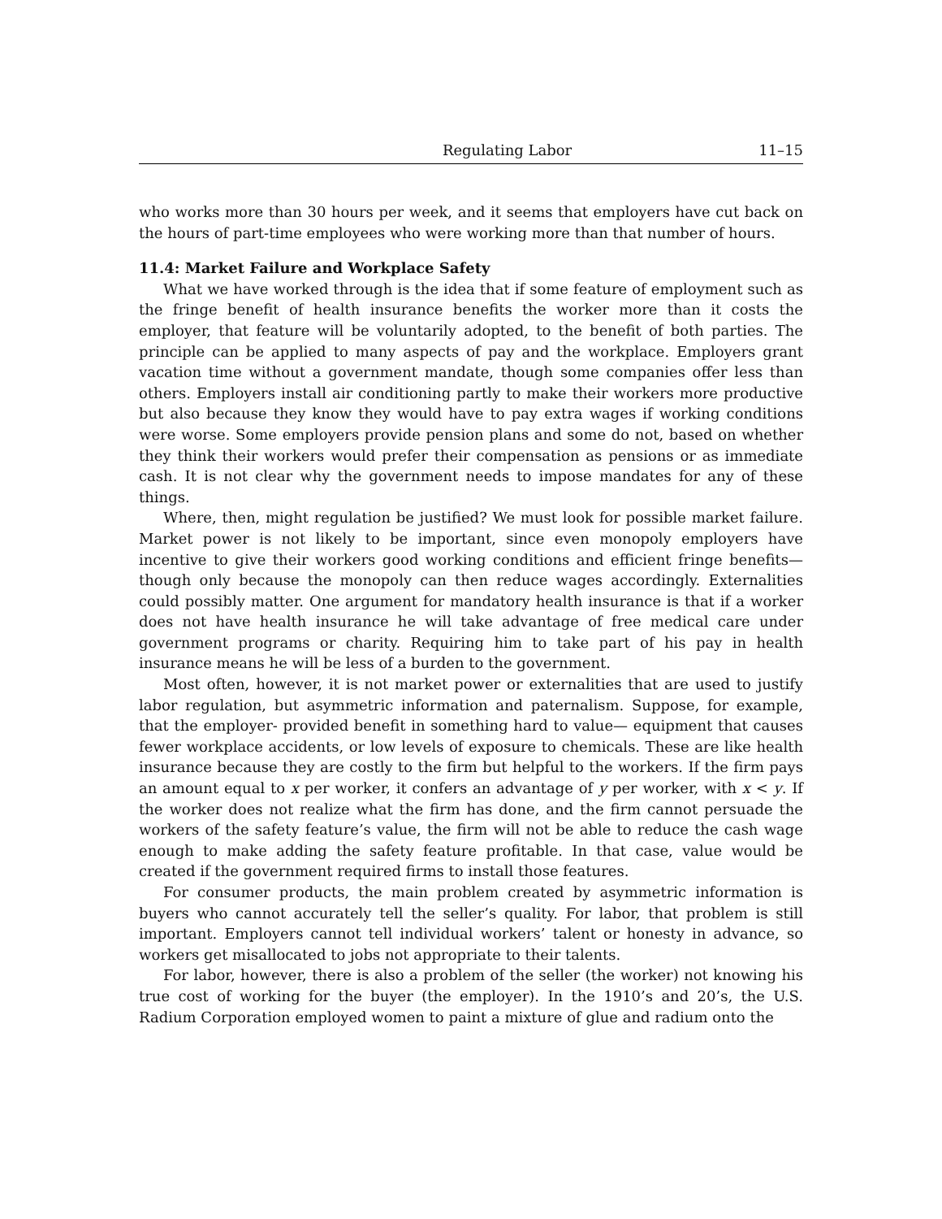Regulating Labor 11–15
who works more than 30 hours per week, and it seems that employers have cut back on the hours of part-time employees who were working more than that number of hours.
11.4: Market Failure and Workplace Safety
What we have worked through is the idea that if some feature of employment such as the fringe benefit of health insurance benefits the worker more than it costs the employer, that feature will be voluntarily adopted, to the benefit of both parties. The principle can be applied to many aspects of pay and the workplace. Employers grant vacation time without a government mandate, though some companies offer less than others. Employers install air conditioning partly to make their workers more productive but also because they know they would have to pay extra wages if working conditions were worse. Some employers provide pension plans and some do not, based on whether they think their workers would prefer their compensation as pensions or as immediate cash. It is not clear why the government needs to impose mandates for any of these things.
Where, then, might regulation be justified? We must look for possible market failure. Market power is not likely to be important, since even monopoly employers have incentive to give their workers good working conditions and efficient fringe benefits— though only because the monopoly can then reduce wages accordingly. Externalities could possibly matter. One argument for mandatory health insurance is that if a worker does not have health insurance he will take advantage of free medical care under government programs or charity. Requiring him to take part of his pay in health insurance means he will be less of a burden to the government.
Most often, however, it is not market power or externalities that are used to justify labor regulation, but asymmetric information and paternalism. Suppose, for example, that the employer- provided benefit in something hard to value— equipment that causes fewer workplace accidents, or low levels of exposure to chemicals. These are like health insurance because they are costly to the firm but helpful to the workers. If the firm pays an amount equal to x per worker, it confers an advantage of y per worker, with x < y. If the worker does not realize what the firm has done, and the firm cannot persuade the workers of the safety feature’s value, the firm will not be able to reduce the cash wage enough to make adding the safety feature profitable. In that case, value would be created if the government required firms to install those features.
For consumer products, the main problem created by asymmetric information is buyers who cannot accurately tell the seller’s quality. For labor, that problem is still important. Employers cannot tell individual workers’ talent or honesty in advance, so workers get misallocated to jobs not appropriate to their talents.
For labor, however, there is also a problem of the seller (the worker) not knowing his true cost of working for the buyer (the employer). In the 1910’s and 20’s, the U.S. Radium Corporation employed women to paint a mixture of glue and radium onto the